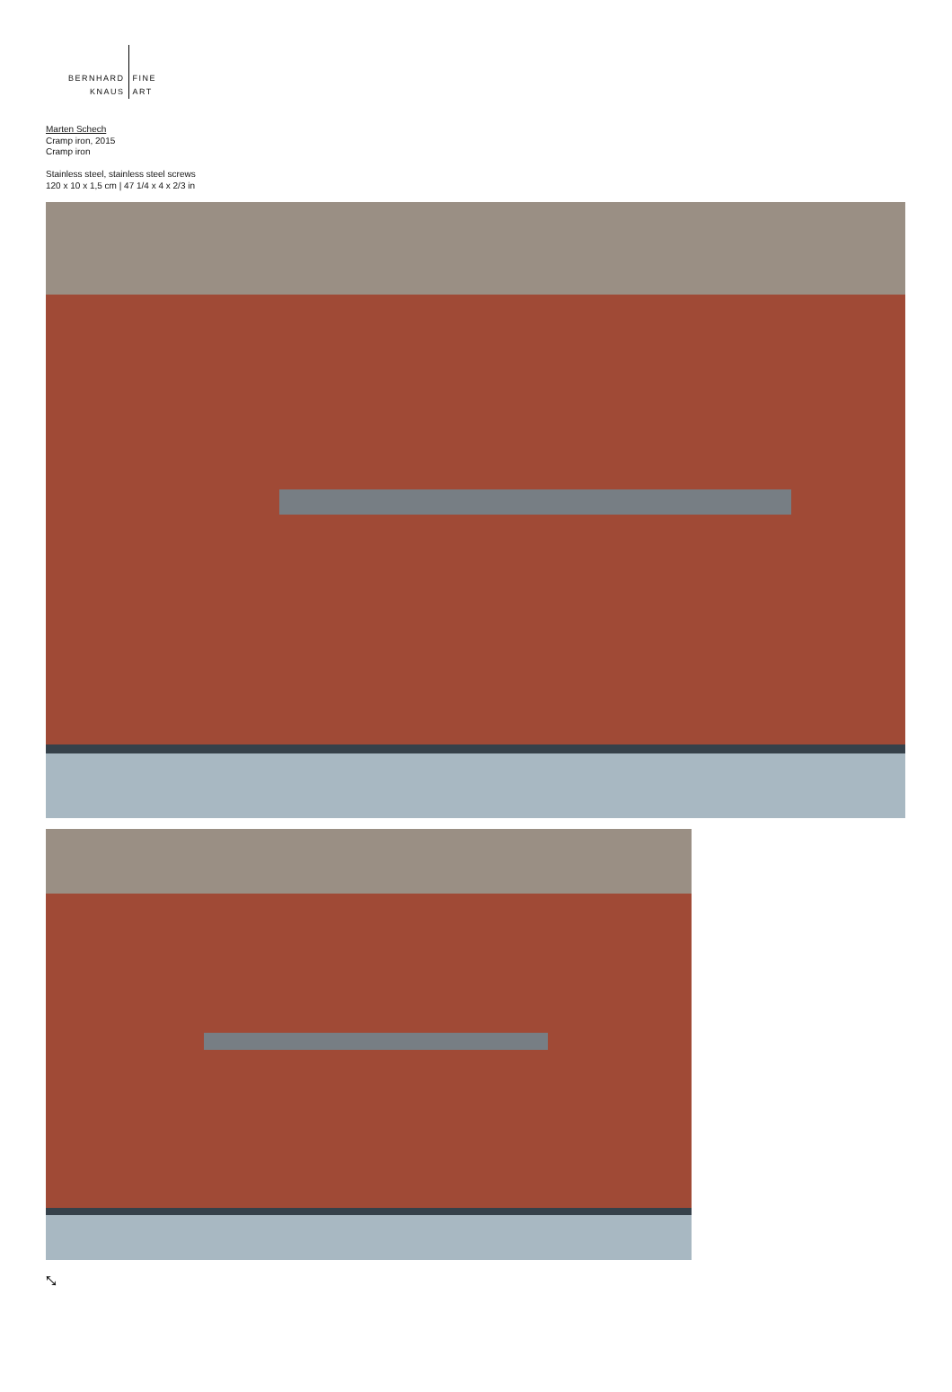BERNHARD
KNAUS
FINE
ART
Marten Schech
Cramp iron, 2015
Cramp iron
Stainless steel, stainless steel screws
120 x 10 x 1,5 cm | 47 1/4 x 4 x 2/3 in
⤡